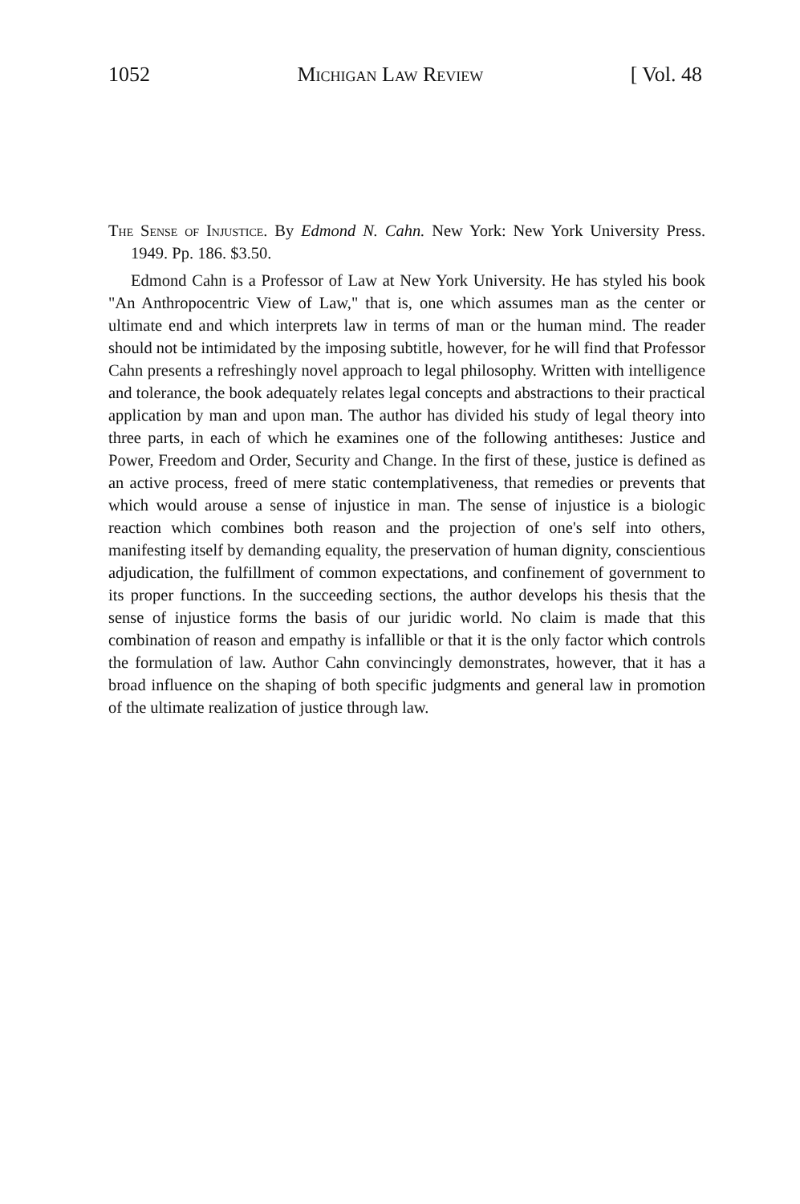1052 Michigan Law Review [ Vol. 48
The Sense of Injustice. By Edmond N. Cahn. New York: New York University Press. 1949. Pp. 186. $3.50.
Edmond Cahn is a Professor of Law at New York University. He has styled his book "An Anthropocentric View of Law," that is, one which assumes man as the center or ultimate end and which interprets law in terms of man or the human mind. The reader should not be intimidated by the imposing subtitle, however, for he will find that Professor Cahn presents a refreshingly novel approach to legal philosophy. Written with intelligence and tolerance, the book adequately relates legal concepts and abstractions to their practical application by man and upon man. The author has divided his study of legal theory into three parts, in each of which he examines one of the following antitheses: Justice and Power, Freedom and Order, Security and Change. In the first of these, justice is defined as an active process, freed of mere static contemplativeness, that remedies or prevents that which would arouse a sense of injustice in man. The sense of injustice is a biologic reaction which combines both reason and the projection of one's self into others, manifesting itself by demanding equality, the preservation of human dignity, conscientious adjudication, the fulfillment of common expectations, and confinement of government to its proper functions. In the succeeding sections, the author develops his thesis that the sense of injustice forms the basis of our juridic world. No claim is made that this combination of reason and empathy is infallible or that it is the only factor which controls the formulation of law. Author Cahn convincingly demonstrates, however, that it has a broad influence on the shaping of both specific judgments and general law in promotion of the ultimate realization of justice through law.